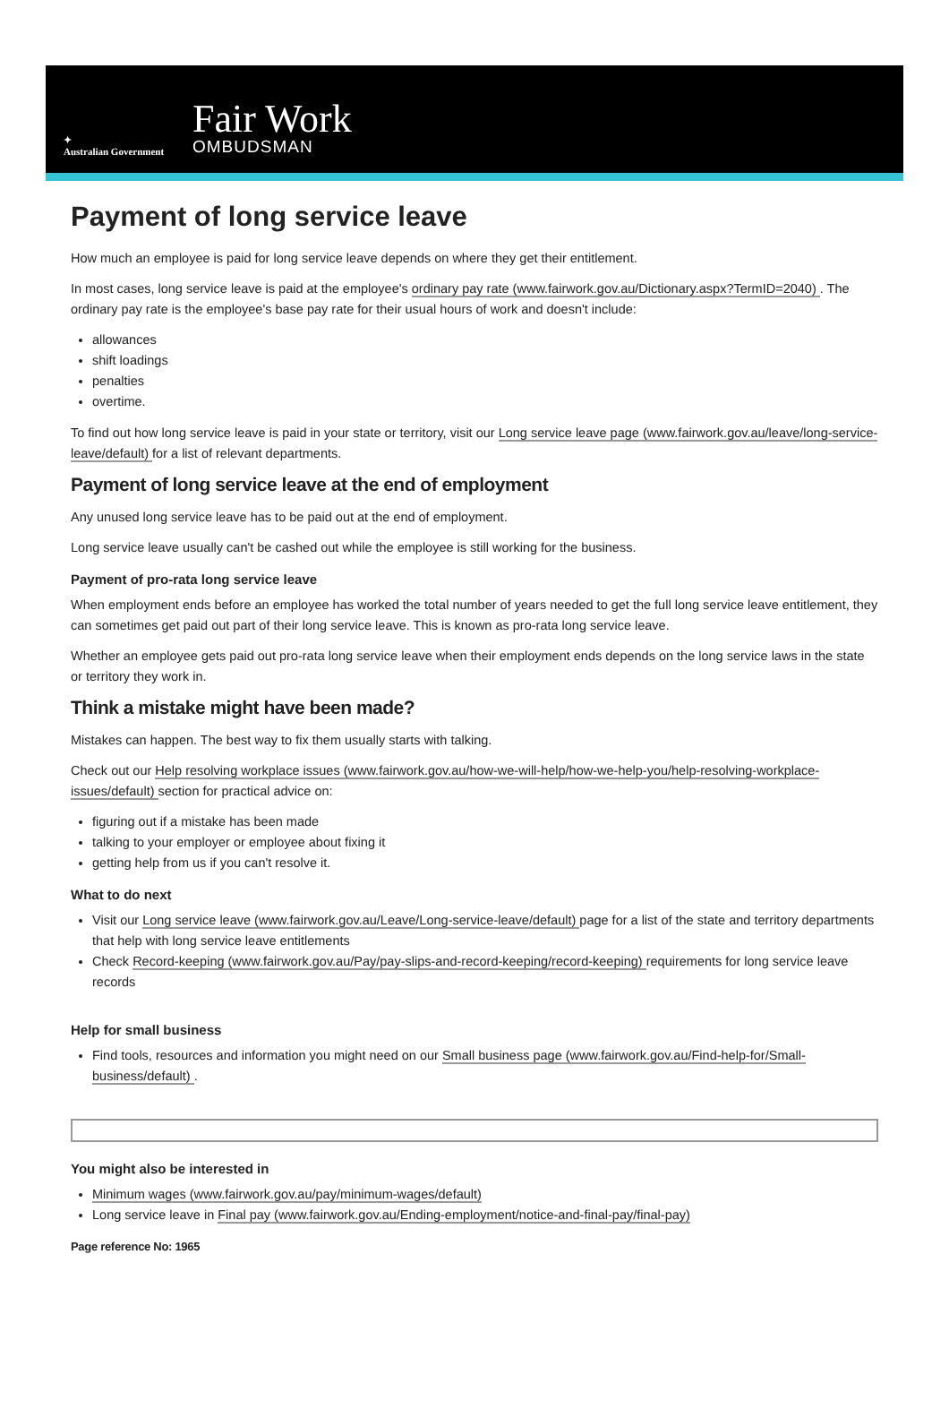✦
Australian Government
Fair Work
OMBUDSMAN
Payment of long service leave
How much an employee is paid for long service leave depends on where they get their entitlement.
In most cases, long service leave is paid at the employee's ordinary pay rate (www.fairwork.gov.au/Dictionary.aspx?TermID=2040) . The ordinary pay rate is the employee's base pay rate for their usual hours of work and doesn't include:
allowances
shift loadings
penalties
overtime.
To find out how long service leave is paid in your state or territory, visit our Long service leave page (www.fairwork.gov.au/leave/long-service-leave/default) for a list of relevant departments.
Payment of long service leave at the end of employment
Any unused long service leave has to be paid out at the end of employment.
Long service leave usually can't be cashed out while the employee is still working for the business.
Payment of pro-rata long service leave
When employment ends before an employee has worked the total number of years needed to get the full long service leave entitlement, they can sometimes get paid out part of their long service leave. This is known as pro-rata long service leave.
Whether an employee gets paid out pro-rata long service leave when their employment ends depends on the long service laws in the state or territory they work in.
Think a mistake might have been made?
Mistakes can happen. The best way to fix them usually starts with talking.
Check out our Help resolving workplace issues (www.fairwork.gov.au/how-we-will-help/how-we-help-you/help-resolving-workplace-issues/default) section for practical advice on:
figuring out if a mistake has been made
talking to your employer or employee about fixing it
getting help from us if you can't resolve it.
What to do next
Visit our Long service leave (www.fairwork.gov.au/Leave/Long-service-leave/default) page for a list of the state and territory departments that help with long service leave entitlements
Check Record-keeping (www.fairwork.gov.au/Pay/pay-slips-and-record-keeping/record-keeping) requirements for long service leave records
Help for small business
Find tools, resources and information you might need on our Small business page (www.fairwork.gov.au/Find-help-for/Small-business/default) .
You might also be interested in
Minimum wages (www.fairwork.gov.au/pay/minimum-wages/default)
Long service leave in Final pay (www.fairwork.gov.au/Ending-employment/notice-and-final-pay/final-pay)
Page reference No: 1965